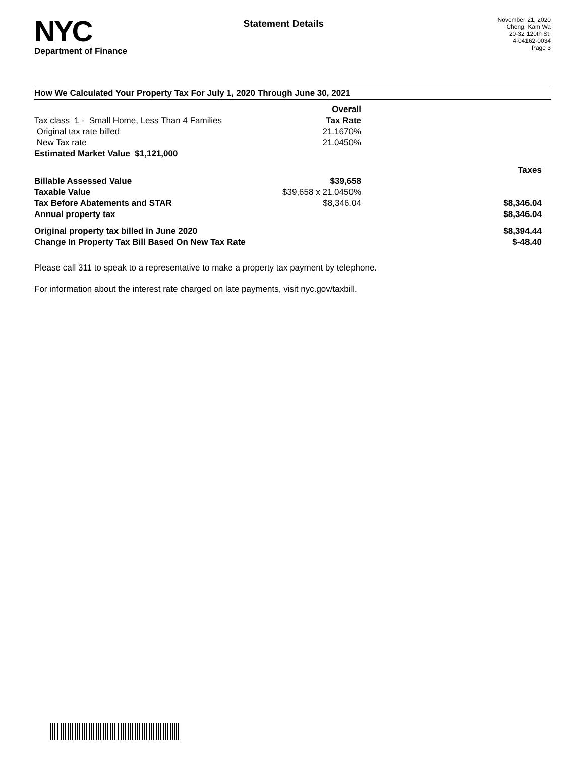NYC
Department of Finance
Statement Details
November 21, 2020
Cheng, Kam Wa
20-32 120th St.
4-04162-0034
Page 3
How We Calculated Your Property Tax For July 1, 2020 Through June 30, 2021
| | Overall | |
| Tax class 1 - Small Home, Less Than 4 Families | Tax Rate | |
| Original tax rate billed | 21.1670% | |
| New Tax rate | 21.0450% | |
| Estimated Market Value $1,121,000 | | |
| | | Taxes |
| Billable Assessed Value | $39,658 | |
| Taxable Value | $39,658 x 21.0450% | |
| Tax Before Abatements and STAR | $8,346.04 | $8,346.04 |
| Annual property tax | | $8,346.04 |
| Original property tax billed in June 2020 | | $8,394.44 |
| Change In Property Tax Bill Based On New Tax Rate | | $-48.40 |
Please call 311 to speak to a representative to make a property tax payment by telephone.
For information about the interest rate charged on late payments, visit nyc.gov/taxbill.